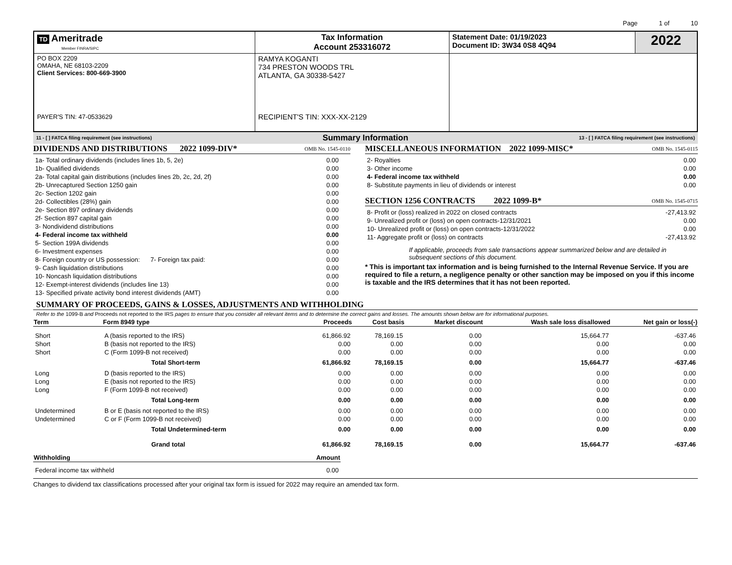Page 1 of 10
| TD Ameritrade Member FINRA/SIPC | Tax Information Account 253316072 | Statement Date: 01/19/2023 Document ID: 3W34 0S8 4Q94 | 2022 |
| PO BOX 2209 OMAHA, NE 68103-2209 Client Services: 800-669-3900 PAYER'S TIN: 47-0533629 | RAMYA KOGANTI 734 PRESTON WOODS TRL ATLANTA, GA 30338-5427 RECIPIENT'S TIN: XXX-XX-2129 | | |
11 - [ ] FATCA filing requirement (see instructions) Summary Information 13 - [ ] FATCA filing requirement (see instructions)
DIVIDENDS AND DISTRIBUTIONS 2022 1099-DIV* OMB No. 1545-0110
| 1a- Total ordinary dividends (includes lines 1b, 5, 2e) | 0.00 |
| 1b- Qualified dividends | 0.00 |
| 2a- Total capital gain distributions (includes lines 2b, 2c, 2d, 2f) | 0.00 |
| 2b- Unrecaptured Section 1250 gain | 0.00 |
| 2c- Section 1202 gain | 0.00 |
| 2d- Collectibles (28%) gain | 0.00 |
| 2e- Section 897 ordinary dividends | 0.00 |
| 2f- Section 897 capital gain | 0.00 |
| 3- Nondividend distributions | 0.00 |
| 4- Federal income tax withheld | 0.00 |
| 5- Section 199A dividends | 0.00 |
| 6- Investment expenses | 0.00 |
| 8- Foreign country or US possession: 7- Foreign tax paid: | 0.00 |
| 9- Cash liquidation distributions | 0.00 |
| 10- Noncash liquidation distributions | 0.00 |
| 12- Exempt-interest dividends (includes line 13) | 0.00 |
| 13- Specified private activity bond interest dividends (AMT) | 0.00 |
MISCELLANEOUS INFORMATION 2022 1099-MISC* OMB No. 1545-0115
| 2- Royalties | 0.00 |
| 3- Other income | 0.00 |
| 4- Federal income tax withheld | 0.00 |
| 8- Substitute payments in lieu of dividends or interest | 0.00 |
SECTION 1256 CONTRACTS 2022 1099-B* OMB No. 1545-0715
| 8- Profit or (loss) realized in 2022 on closed contracts | -27,413.92 |
| 9- Unrealized profit or (loss) on open contracts-12/31/2021 | 0.00 |
| 10- Unrealized profit or (loss) on open contracts-12/31/2022 | 0.00 |
| 11- Aggregate profit or (loss) on contracts | -27,413.92 |
If applicable, proceeds from sale transactions appear summarized below and are detailed in subsequent sections of this document.
* This is important tax information and is being furnished to the Internal Revenue Service. If you are required to file a return, a negligence penalty or other sanction may be imposed on you if this income is taxable and the IRS determines that it has not been reported.
SUMMARY OF PROCEEDS, GAINS & LOSSES, ADJUSTMENTS AND WITHHOLDING
Refer to the 1099-B and Proceeds not reported to the IRS pages to ensure that you consider all relevant items and to determine the correct gains and losses. The amounts shown below are for informational purposes.
| Term | Form 8949 type | Proceeds | Cost basis | Market discount | Wash sale loss disallowed | Net gain or loss(-) |
| --- | --- | --- | --- | --- | --- | --- |
| Short | A (basis reported to the IRS) | 61,866.92 | 78,169.15 | 0.00 | 15,664.77 | -637.46 |
| Short | B (basis not reported to the IRS) | 0.00 | 0.00 | 0.00 | 0.00 | 0.00 |
| Short | C (Form 1099-B not received) | 0.00 | 0.00 | 0.00 | 0.00 | 0.00 |
| | Total Short-term | 61,866.92 | 78,169.15 | 0.00 | 15,664.77 | -637.46 |
| Long | D (basis reported to the IRS) | 0.00 | 0.00 | 0.00 | 0.00 | 0.00 |
| Long | E (basis not reported to the IRS) | 0.00 | 0.00 | 0.00 | 0.00 | 0.00 |
| Long | F (Form 1099-B not received) | 0.00 | 0.00 | 0.00 | 0.00 | 0.00 |
| | Total Long-term | 0.00 | 0.00 | 0.00 | 0.00 | 0.00 |
| Undetermined | B or E (basis not reported to the IRS) | 0.00 | 0.00 | 0.00 | 0.00 | 0.00 |
| Undetermined | C or F (Form 1099-B not received) | 0.00 | 0.00 | 0.00 | 0.00 | 0.00 |
| | Total Undetermined-term | 0.00 | 0.00 | 0.00 | 0.00 | 0.00 |
| | Grand total | 61,866.92 | 78,169.15 | 0.00 | 15,664.77 | -637.46 |
| Withholding | Amount |
| --- | --- |
| Federal income tax withheld | 0.00 |
Changes to dividend tax classifications processed after your original tax form is issued for 2022 may require an amended tax form.